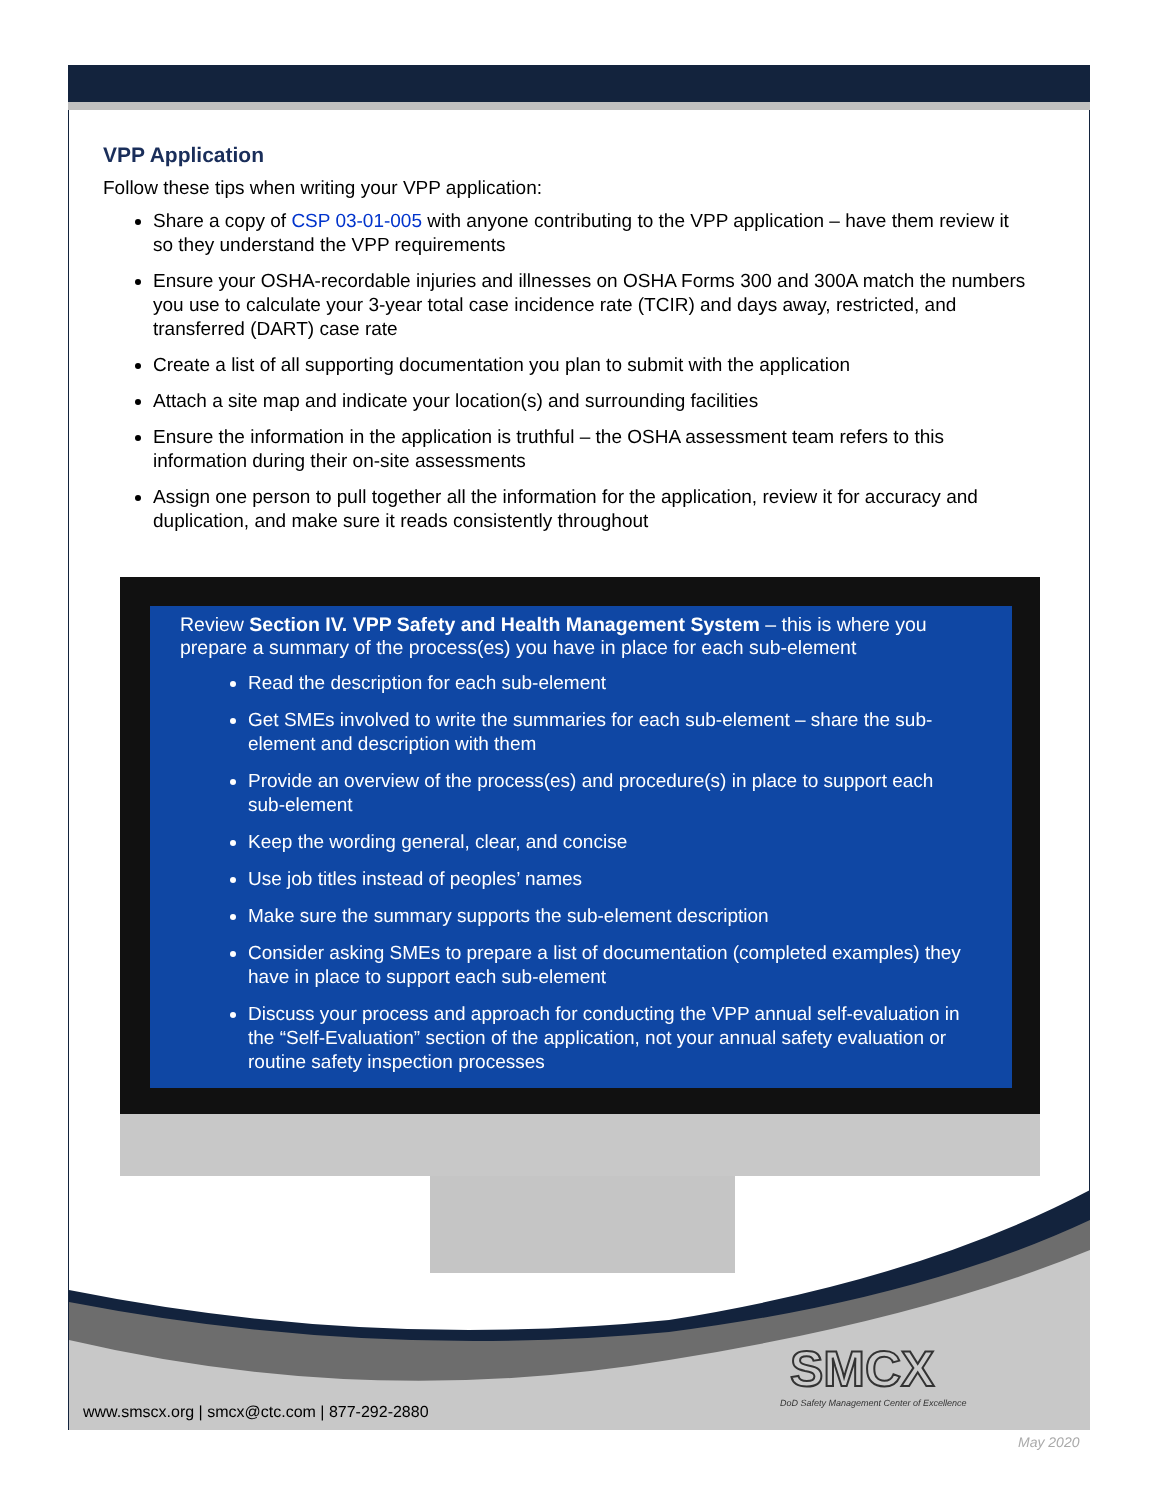VPP Application
Follow these tips when writing your VPP application:
Share a copy of CSP 03-01-005 with anyone contributing to the VPP application – have them review it so they understand the VPP requirements
Ensure your OSHA-recordable injuries and illnesses on OSHA Forms 300 and 300A match the numbers you use to calculate your 3-year total case incidence rate (TCIR) and days away, restricted, and transferred (DART) case rate
Create a list of all supporting documentation you plan to submit with the application
Attach a site map and indicate your location(s) and surrounding facilities
Ensure the information in the application is truthful – the OSHA assessment team refers to this information during their on-site assessments
Assign one person to pull together all the information for the application, review it for accuracy and duplication, and make sure it reads consistently throughout
Review Section IV. VPP Safety and Health Management System – this is where you prepare a summary of the process(es) you have in place for each sub-element
Read the description for each sub-element
Get SMEs involved to write the summaries for each sub-element – share the sub-element and description with them
Provide an overview of the process(es) and procedure(s) in place to support each sub-element
Keep the wording general, clear, and concise
Use job titles instead of peoples’ names
Make sure the summary supports the sub-element description
Consider asking SMEs to prepare a list of documentation (completed examples) they have in place to support each sub-element
Discuss your process and approach for conducting the VPP annual self-evaluation in the “Self-Evaluation” section of the application, not your annual safety evaluation or routine safety inspection processes
www.smscx.org | smcx@ctc.com | 877-292-2880
SMCX
DoD Safety Management Center of Excellence
May 2020